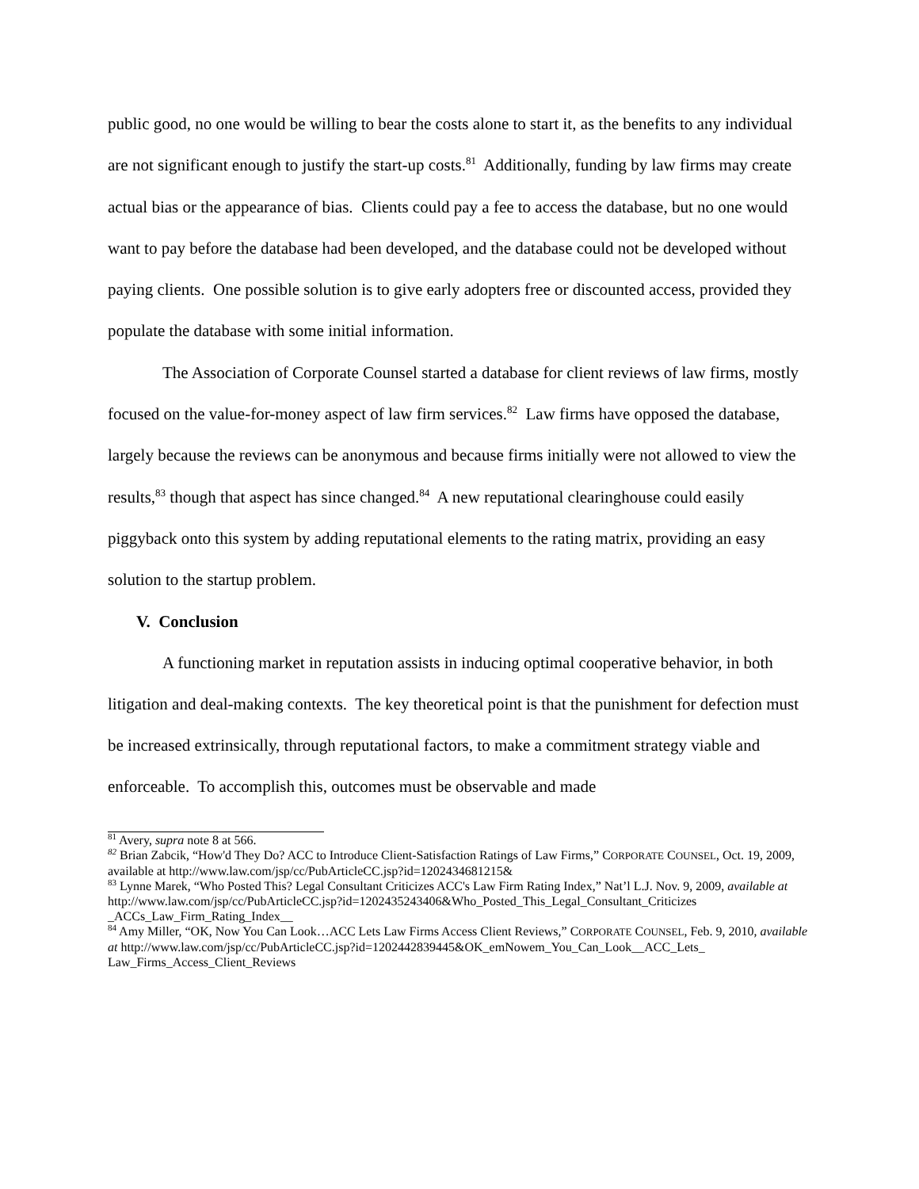public good, no one would be willing to bear the costs alone to start it, as the benefits to any individual are not significant enough to justify the start-up costs.<sup>81</sup> Additionally, funding by law firms may create actual bias or the appearance of bias. Clients could pay a fee to access the database, but no one would want to pay before the database had been developed, and the database could not be developed without paying clients. One possible solution is to give early adopters free or discounted access, provided they populate the database with some initial information.
The Association of Corporate Counsel started a database for client reviews of law firms, mostly focused on the value-for-money aspect of law firm services.<sup>82</sup> Law firms have opposed the database, largely because the reviews can be anonymous and because firms initially were not allowed to view the results,<sup>83</sup> though that aspect has since changed.<sup>84</sup> A new reputational clearinghouse could easily piggyback onto this system by adding reputational elements to the rating matrix, providing an easy solution to the startup problem.
V. Conclusion
A functioning market in reputation assists in inducing optimal cooperative behavior, in both litigation and deal-making contexts. The key theoretical point is that the punishment for defection must be increased extrinsically, through reputational factors, to make a commitment strategy viable and enforceable. To accomplish this, outcomes must be observable and made
<sup>81</sup> Avery, supra note 8 at 566.
<sup>82</sup> Brian Zabcik, “How'd They Do? ACC to Introduce Client-Satisfaction Ratings of Law Firms,” CORPORATE COUNSEL, Oct. 19, 2009, available at http://www.law.com/jsp/cc/PubArticleCC.jsp?id=1202434681215&
<sup>83</sup> Lynne Marek, “Who Posted This? Legal Consultant Criticizes ACC's Law Firm Rating Index,” Nat’l L.J. Nov. 9, 2009, available at http://www.law.com/jsp/cc/PubArticleCC.jsp?id=1202435243406&Who_Posted_This_Legal_Consultant_Criticizes _ACCs_Law_Firm_Rating_Index__
<sup>84</sup> Amy Miller, “OK, Now You Can Look…ACC Lets Law Firms Access Client Reviews,” CORPORATE COUNSEL, Feb. 9, 2010, available at http://www.law.com/jsp/cc/PubArticleCC.jsp?id=1202442839445&OK_emNowem_You_Can_Look__ACC_Lets_ Law_Firms_Access_Client_Reviews